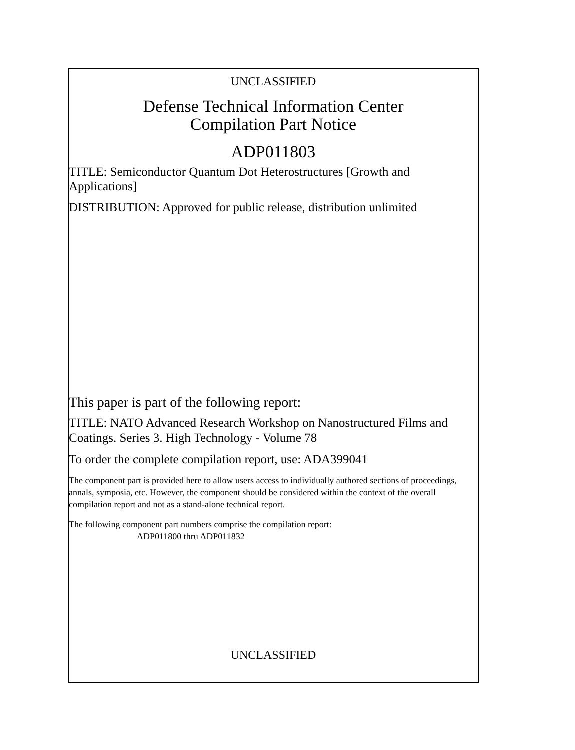UNCLASSIFIED
Defense Technical Information Center
Compilation Part Notice
ADP011803
TITLE: Semiconductor Quantum Dot Heterostructures [Growth and Applications]
DISTRIBUTION: Approved for public release, distribution unlimited
This paper is part of the following report:
TITLE: NATO Advanced Research Workshop on Nanostructured Films and Coatings. Series 3. High Technology - Volume 78
To order the complete compilation report, use: ADA399041
The component part is provided here to allow users access to individually authored sections of proceedings, annals, symposia, etc. However, the component should be considered within the context of the overall compilation report and not as a stand-alone technical report.
The following component part numbers comprise the compilation report:
ADP011800 thru ADP011832
UNCLASSIFIED